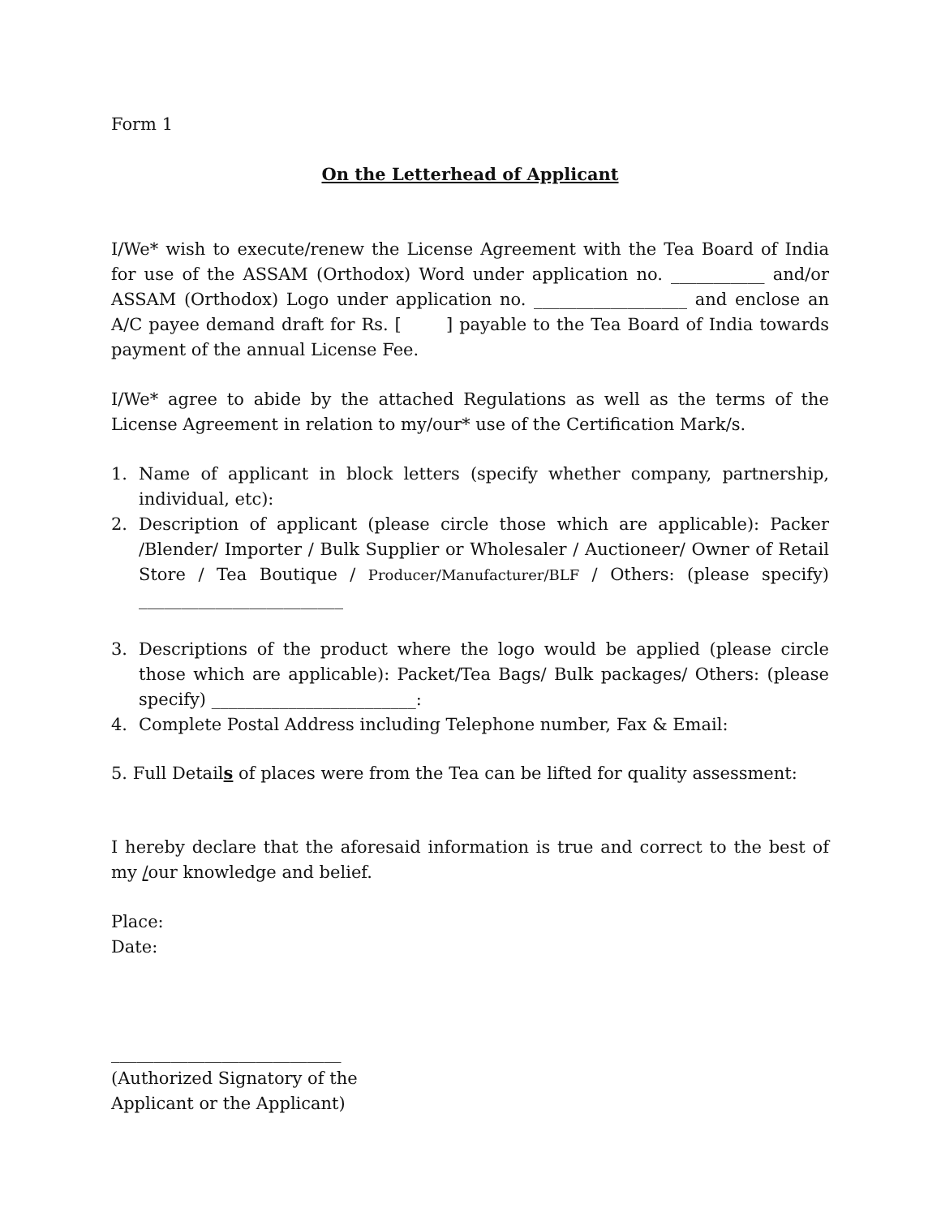Form 1
On the Letterhead of Applicant
I/We* wish to execute/renew the License Agreement with the Tea Board of India for use of the ASSAM (Orthodox) Word under application no. ___________ and/or ASSAM (Orthodox) Logo under application no. __________________ and enclose an A/C payee demand draft for Rs. [ ] payable to the Tea Board of India towards payment of the annual License Fee.
I/We* agree to abide by the attached Regulations as well as the terms of the License Agreement in relation to my/our* use of the Certification Mark/s.
1. Name of applicant in block letters (specify whether company, partnership, individual, etc):
2. Description of applicant (please circle those which are applicable): Packer /Blender/ Importer / Bulk Supplier or Wholesaler / Auctioneer/ Owner of Retail Store / Tea Boutique / Producer/Manufacturer/BLF / Others: (please specify) ________________________
3. Descriptions of the product where the logo would be applied (please circle those which are applicable): Packet/Tea Bags/ Bulk packages/ Others: (please specify) ________________________:
4. Complete Postal Address including Telephone number, Fax & Email:
5. Full Details of places were from the Tea can be lifted for quality assessment:
I hereby declare that the aforesaid information is true and correct to the best of my /our knowledge and belief.
Place:
Date:
___________________________
(Authorized Signatory of the
Applicant or the Applicant)